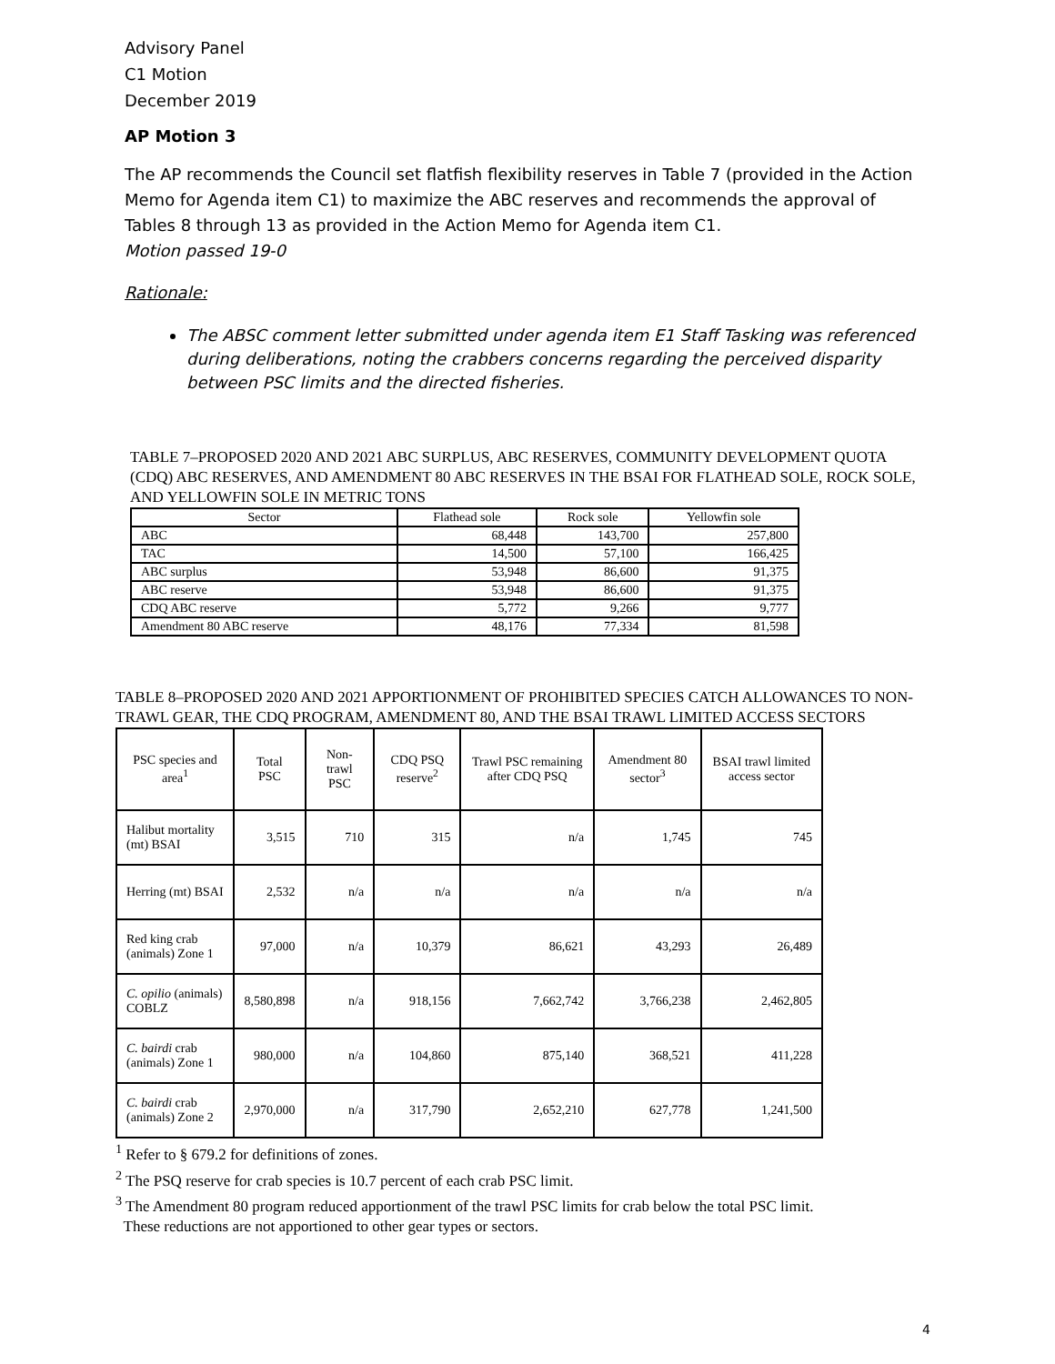Advisory Panel
C1 Motion
December 2019
AP Motion 3
The AP recommends the Council set flatfish flexibility reserves in Table 7 (provided in the Action Memo for Agenda item C1) to maximize the ABC reserves and recommends the approval of Tables 8 through 13 as provided in the Action Memo for Agenda item C1.
Motion passed 19-0
Rationale:
The ABSC comment letter submitted under agenda item E1 Staff Tasking was referenced during deliberations, noting the crabbers concerns regarding the perceived disparity between PSC limits and the directed fisheries.
TABLE 7–PROPOSED 2020 AND 2021 ABC SURPLUS, ABC RESERVES, COMMUNITY DEVELOPMENT QUOTA (CDQ) ABC RESERVES, AND AMENDMENT 80 ABC RESERVES IN THE BSAI FOR FLATHEAD SOLE, ROCK SOLE, AND YELLOWFIN SOLE IN METRIC TONS
| Sector | Flathead sole | Rock sole | Yellowfin sole |
| --- | --- | --- | --- |
| ABC | 68,448 | 143,700 | 257,800 |
| TAC | 14,500 | 57,100 | 166,425 |
| ABC surplus | 53,948 | 86,600 | 91,375 |
| ABC reserve | 53,948 | 86,600 | 91,375 |
| CDQ ABC reserve | 5,772 | 9,266 | 9,777 |
| Amendment 80 ABC reserve | 48,176 | 77,334 | 81,598 |
TABLE 8–PROPOSED 2020 AND 2021 APPORTIONMENT OF PROHIBITED SPECIES CATCH ALLOWANCES TO NON-TRAWL GEAR, THE CDQ PROGRAM, AMENDMENT 80, AND THE BSAI TRAWL LIMITED ACCESS SECTORS
| PSC species and area<sup>1</sup> | Total PSC | Non-trawl PSC | CDQ PSQ reserve<sup>2</sup> | Trawl PSC remaining after CDQ PSQ | Amendment 80 sector<sup>3</sup> | BSAI trawl limited access sector |
| --- | --- | --- | --- | --- | --- | --- |
| Halibut mortality (mt) BSAI | 3,515 | 710 | 315 | n/a | 1,745 | 745 |
| Herring (mt) BSAI | 2,532 | n/a | n/a | n/a | n/a | n/a |
| Red king crab (animals) Zone 1 | 97,000 | n/a | 10,379 | 86,621 | 43,293 | 26,489 |
| C. opilio (animals) COBLZ | 8,580,898 | n/a | 918,156 | 7,662,742 | 3,766,238 | 2,462,805 |
| C. bairdi crab (animals) Zone 1 | 980,000 | n/a | 104,860 | 875,140 | 368,521 | 411,228 |
| C. bairdi crab (animals) Zone 2 | 2,970,000 | n/a | 317,790 | 2,652,210 | 627,778 | 1,241,500 |
<sup>1</sup> Refer to § 679.2 for definitions of zones.
<sup>2</sup> The PSQ reserve for crab species is 10.7 percent of each crab PSC limit.
<sup>3</sup> The Amendment 80 program reduced apportionment of the trawl PSC limits for crab below the total PSC limit.
These reductions are not apportioned to other gear types or sectors.
4